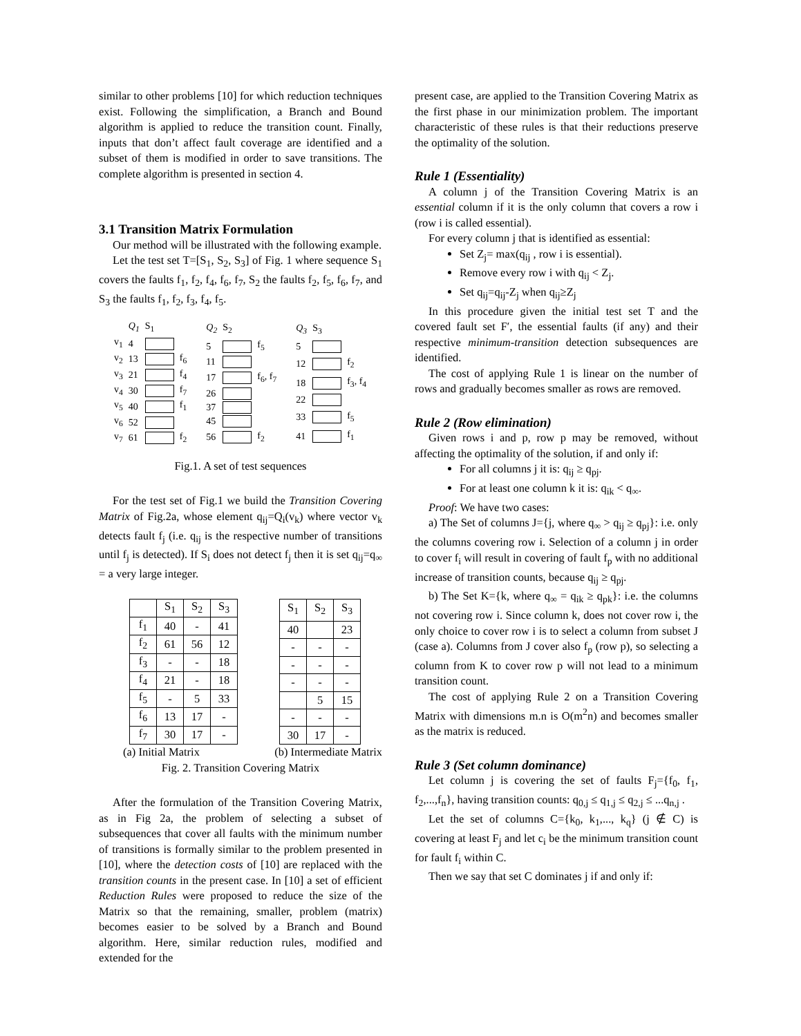similar to other problems [10] for which reduction techniques exist. Following the simplification, a Branch and Bound algorithm is applied to reduce the transition count. Finally, inputs that don’t affect fault coverage are identified and a subset of them is modified in order to save transitions. The complete algorithm is presented in section 4.
3.1 Transition Matrix Formulation
Our method will be illustrated with the following example.
Let the test set T=[S<sub>1</sub>, S<sub>2</sub>, S<sub>3</sub>] of Fig. 1 where sequence S<sub>1</sub> covers the faults f<sub>1</sub>, f<sub>2</sub>, f<sub>4</sub>, f<sub>6</sub>, f<sub>7</sub>, S<sub>2</sub> the faults f<sub>2</sub>, f<sub>5</sub>, f<sub>6</sub>, f<sub>7</sub>, and S<sub>3</sub> the faults f<sub>1</sub>, f<sub>2</sub>, f<sub>3</sub>, f<sub>4</sub>, f<sub>5</sub>.
| | Q<sub>1</sub> | S<sub>1</sub> | |
| v<sub>1</sub> | 4 | | |
| v<sub>2</sub> | 13 | | f<sub>6</sub> |
| v<sub>3</sub> | 21 | | f<sub>4</sub> |
| v<sub>4</sub> | 30 | | f<sub>7</sub> |
| v<sub>5</sub> | 40 | | f<sub>1</sub> |
| v<sub>6</sub> | 52 | | |
| v<sub>7</sub> | 61 | | f<sub>2</sub> |
| Q<sub>2</sub> | S<sub>2</sub> | |
| 5 | | f<sub>5</sub> |
| 11 | | |
| 17 | | f<sub>6</sub>, f<sub>7</sub> |
| 26 | | |
| 37 | | |
| 45 | | |
| 56 | | f<sub>2</sub> |
| Q<sub>3</sub> | S<sub>3</sub> | |
| 5 | | |
| 12 | | f<sub>2</sub> |
| 18 | | f<sub>3</sub>, f<sub>4</sub> |
| 22 | | |
| 33 | | f<sub>5</sub> |
| 41 | | f<sub>1</sub> |
Fig.1. A set of test sequences
For the test set of Fig.1 we build the Transition Covering Matrix of Fig.2a, whose element q<sub>ij</sub>=Q<sub>i</sub>(v<sub>k</sub>) where vector v<sub>k</sub> detects fault f<sub>j</sub> (i.e. q<sub>ij</sub> is the respective number of transitions until f<sub>j</sub> is detected). If S<sub>i</sub> does not detect f<sub>j</sub> then it is set q<sub>ij</sub>=q<sub>∞</sub> = a very large integer.
| | S<sub>1</sub> | S<sub>2</sub> | S<sub>3</sub> |
| --- | --- | --- | --- |
| f<sub>1</sub> | 40 | - | 41 |
| f<sub>2</sub> | 61 | 56 | 12 |
| f<sub>3</sub> | - | - | 18 |
| f<sub>4</sub> | 21 | - | 18 |
| f<sub>5</sub> | - | 5 | 33 |
| f<sub>6</sub> | 13 | 17 | - |
| f<sub>7</sub> | 30 | 17 | - |
| S<sub>1</sub> | S<sub>2</sub> | S<sub>3</sub> |
| --- | --- | --- |
| 40 | | 23 |
| - | - | - |
| - | - | - |
| - | - | - |
| | 5 | 15 |
| - | - | - |
| 30 | 17 | - |
(a) Initial Matrix (b) Intermediate Matrix
Fig. 2. Transition Covering Matrix
After the formulation of the Transition Covering Matrix, as in Fig 2a, the problem of selecting a subset of subsequences that cover all faults with the minimum number of transitions is formally similar to the problem presented in [10], where the detection costs of [10] are replaced with the transition counts in the present case. In [10] a set of efficient Reduction Rules were proposed to reduce the size of the Matrix so that the remaining, smaller, problem (matrix) becomes easier to be solved by a Branch and Bound algorithm. Here, similar reduction rules, modified and extended for the
present case, are applied to the Transition Covering Matrix as the first phase in our minimization problem. The important characteristic of these rules is that their reductions preserve the optimality of the solution.
Rule 1 (Essentiality)
A column j of the Transition Covering Matrix is an essential column if it is the only column that covers a row i (row i is called essential).
For every column j that is identified as essential:
Set Z<sub>j</sub>= max(q<sub>ij</sub> , row i is essential).
Remove every row i with q<sub>ij</sub> < Z<sub>j</sub>.
Set q<sub>ij</sub>=q<sub>ij</sub>-Z<sub>j</sub> when q<sub>ij</sub>≥Z<sub>j</sub>
In this procedure given the initial test set T and the covered fault set F′, the essential faults (if any) and their respective minimum-transition detection subsequences are identified.
The cost of applying Rule 1 is linear on the number of rows and gradually becomes smaller as rows are removed.
Rule 2 (Row elimination)
Given rows i and p, row p may be removed, without affecting the optimality of the solution, if and only if:
For all columns j it is: q<sub>ij</sub> ≥ q<sub>pj</sub>.
For at least one column k it is: q<sub>ik</sub> < q<sub>∞</sub>.
Proof: We have two cases:
a) The Set of columns J={j, where q<sub>∞</sub> > q<sub>ij</sub> ≥ q<sub>pj</sub>}: i.e. only the columns covering row i. Selection of a column j in order to cover f<sub>i</sub> will result in covering of fault f<sub>p</sub> with no additional increase of transition counts, because q<sub>ij</sub> ≥ q<sub>pj</sub>.
b) The Set K={k, where q<sub>∞</sub> = q<sub>ik</sub> ≥ q<sub>pk</sub>}: i.e. the columns not covering row i. Since column k, does not cover row i, the only choice to cover row i is to select a column from subset J (case a). Columns from J cover also f<sub>p</sub> (row p), so selecting a column from K to cover row p will not lead to a minimum transition count.
The cost of applying Rule 2 on a Transition Covering Matrix with dimensions m.n is O(m<sup>2</sup>n) and becomes smaller as the matrix is reduced.
Rule 3 (Set column dominance)
Let column j is covering the set of faults F<sub>j</sub>={f<sub>0</sub>, f<sub>1</sub>, f<sub>2</sub>,...,f<sub>n</sub>}, having transition counts: q<sub>0,j</sub> ≤ q<sub>1,j</sub> ≤ q<sub>2,j</sub> ≤ ...q<sub>n,j</sub> .
Let the set of columns C={k<sub>0</sub>, k<sub>1</sub>,..., k<sub>q</sub>} (j ∉ C) is covering at least F<sub>j</sub> and let c<sub>i</sub> be the minimum transition count for fault f<sub>i</sub> within C.
Then we say that set C dominates j if and only if: